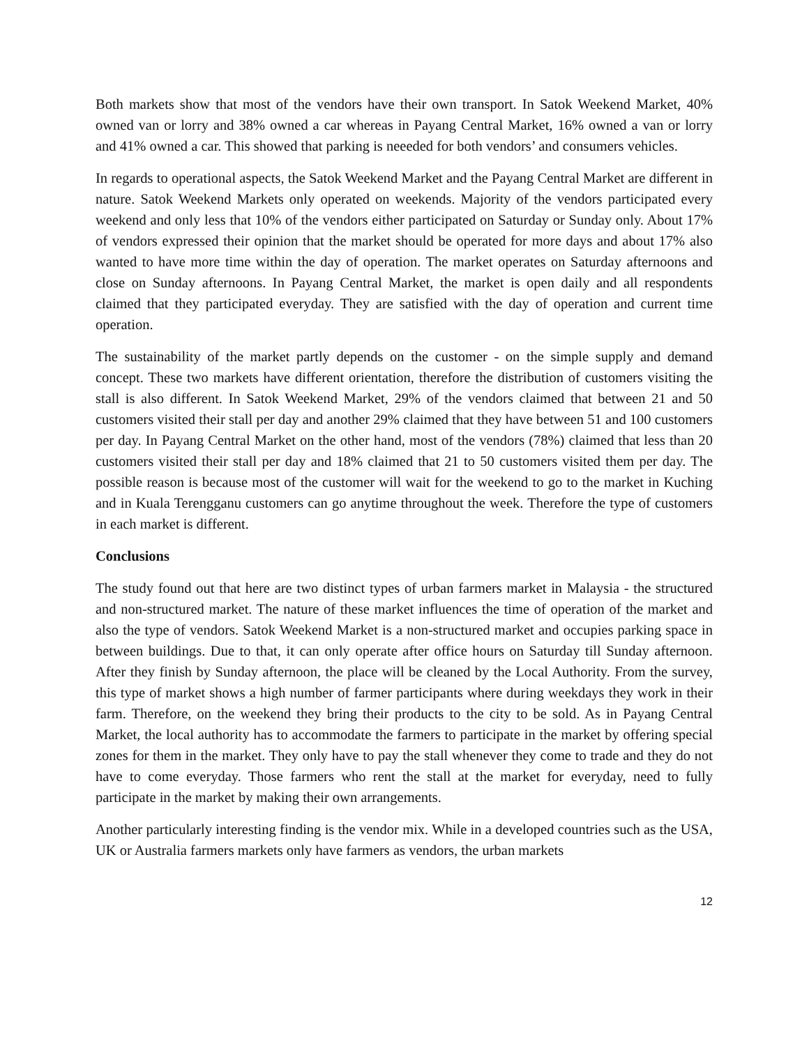Both markets show that most of the vendors have their own transport. In Satok Weekend Market, 40% owned van or lorry and 38% owned a car whereas in Payang Central Market, 16% owned a van or lorry and 41% owned a car. This showed that parking is neeeded for both vendors’ and consumers vehicles.
In regards to operational aspects, the Satok Weekend Market and the Payang Central Market are different in nature. Satok Weekend Markets only operated on weekends. Majority of the vendors participated every weekend and only less that 10% of the vendors either participated on Saturday or Sunday only. About 17% of vendors expressed their opinion that the market should be operated for more days and about 17% also wanted to have more time within the day of operation. The market operates on Saturday afternoons and close on Sunday afternoons. In Payang Central Market, the market is open daily and all respondents claimed that they participated everyday. They are satisfied with the day of operation and current time operation.
The sustainability of the market partly depends on the customer - on the simple supply and demand concept. These two markets have different orientation, therefore the distribution of customers visiting the stall is also different. In Satok Weekend Market, 29% of the vendors claimed that between 21 and 50 customers visited their stall per day and another 29% claimed that they have between 51 and 100 customers per day. In Payang Central Market on the other hand, most of the vendors (78%) claimed that less than 20 customers visited their stall per day and 18% claimed that 21 to 50 customers visited them per day. The possible reason is because most of the customer will wait for the weekend to go to the market in Kuching and in Kuala Terengganu customers can go anytime throughout the week. Therefore the type of customers in each market is different.
Conclusions
The study found out that here are two distinct types of urban farmers market in Malaysia - the structured and non-structured market. The nature of these market influences the time of operation of the market and also the type of vendors. Satok Weekend Market is a non-structured market and occupies parking space in between buildings. Due to that, it can only operate after office hours on Saturday till Sunday afternoon. After they finish by Sunday afternoon, the place will be cleaned by the Local Authority. From the survey, this type of market shows a high number of farmer participants where during weekdays they work in their farm. Therefore, on the weekend they bring their products to the city to be sold. As in Payang Central Market, the local authority has to accommodate the farmers to participate in the market by offering special zones for them in the market. They only have to pay the stall whenever they come to trade and they do not have to come everyday. Those farmers who rent the stall at the market for everyday, need to fully participate in the market by making their own arrangements.
Another particularly interesting finding is the vendor mix. While in a developed countries such as the USA, UK or Australia farmers markets only have farmers as vendors, the urban markets
12